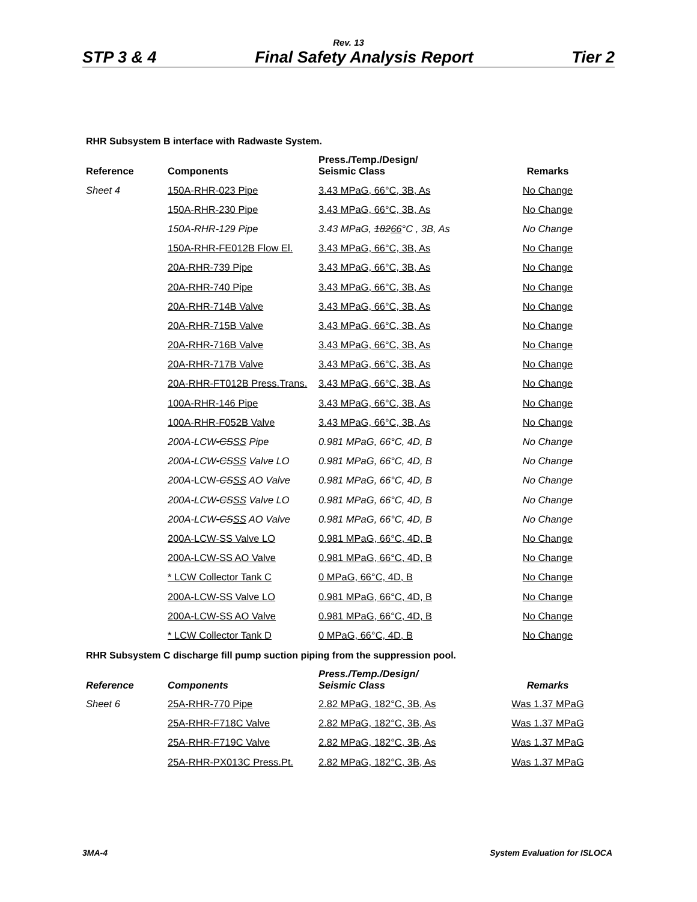Rev. 13
STP 3 & 4 Final Safety Analysis Report Tier 2
RHR Subsystem B interface with Radwaste System.
| Reference | Components | Press./Temp./Design/ Seismic Class | Remarks |
| --- | --- | --- | --- |
| Sheet 4 | 150A-RHR-023 Pipe | 3.43 MPaG, 66°C, 3B, As | No Change |
| | 150A-RHR-230 Pipe | 3.43 MPaG, 66°C, 3B, As | No Change |
| | 150A-RHR-129 Pipe | 3.43 MPaG, 182 66 °C , 3B, As | No Change |
| | 150A-RHR-FE012B Flow El. | 3.43 MPaG, 66°C, 3B, As | No Change |
| | 20A-RHR-739 Pipe | 3.43 MPaG, 66°C, 3B, As | No Change |
| | 20A-RHR-740 Pipe | 3.43 MPaG, 66°C, 3B, As | No Change |
| | 20A-RHR-714B Valve | 3.43 MPaG, 66°C, 3B, As | No Change |
| | 20A-RHR-715B Valve | 3.43 MPaG, 66°C, 3B, As | No Change |
| | 20A-RHR-716B Valve | 3.43 MPaG, 66°C, 3B, As | No Change |
| | 20A-RHR-717B Valve | 3.43 MPaG, 66°C, 3B, As | No Change |
| | 20A-RHR-FT012B Press.Trans. | 3.43 MPaG, 66°C, 3B, As | No Change |
| | 100A-RHR-146 Pipe | 3.43 MPaG, 66°C, 3B, As | No Change |
| | 100A-RHR-F052B Valve | 3.43 MPaG, 66°C, 3B, As | No Change |
| | 200A-LCW -CS SS Pipe | 0.981 MPaG, 66°C, 4D, B | No Change |
| | 200A-LCW -CS SS Valve LO | 0.981 MPaG, 66°C, 4D, B | No Change |
| | 200A- LCW- CS SS AO Valve | 0.981 MPaG, 66°C, 4D, B | No Change |
| | 200A-LCW -CS SS Valve LO | 0.981 MPaG, 66°C, 4D, B | No Change |
| | 200A-LCW -CS SS AO Valve | 0.981 MPaG, 66°C, 4D, B | No Change |
| | 200A-LCW-SS Valve LO | 0.981 MPaG, 66°C, 4D, B | No Change |
| | 200A-LCW-SS AO Valve | 0.981 MPaG, 66°C, 4D, B | No Change |
| | * LCW Collector Tank C | 0 MPaG, 66°C, 4D, B | No Change |
| | 200A-LCW-SS Valve LO | 0.981 MPaG, 66°C, 4D, B | No Change |
| | 200A-LCW-SS AO Valve | 0.981 MPaG, 66°C, 4D, B | No Change |
| | * LCW Collector Tank D | 0 MPaG, 66°C, 4D, B | No Change |
RHR Subsystem C discharge fill pump suction piping from the suppression pool.
| Reference | Components | Press./Temp./Design/ Seismic Class | Remarks |
| --- | --- | --- | --- |
| Sheet 6 | 25A-RHR-770 Pipe | 2.82 MPaG, 182°C, 3B, As | Was 1.37 MPaG |
| | 25A-RHR-F718C Valve | 2.82 MPaG, 182°C, 3B, As | Was 1.37 MPaG |
| | 25A-RHR-F719C Valve | 2.82 MPaG, 182°C, 3B, As | Was 1.37 MPaG |
| | 25A-RHR-PX013C Press.Pt. | 2.82 MPaG, 182°C, 3B, As | Was 1.37 MPaG |
3MA-4 System Evaluation for ISLOCA